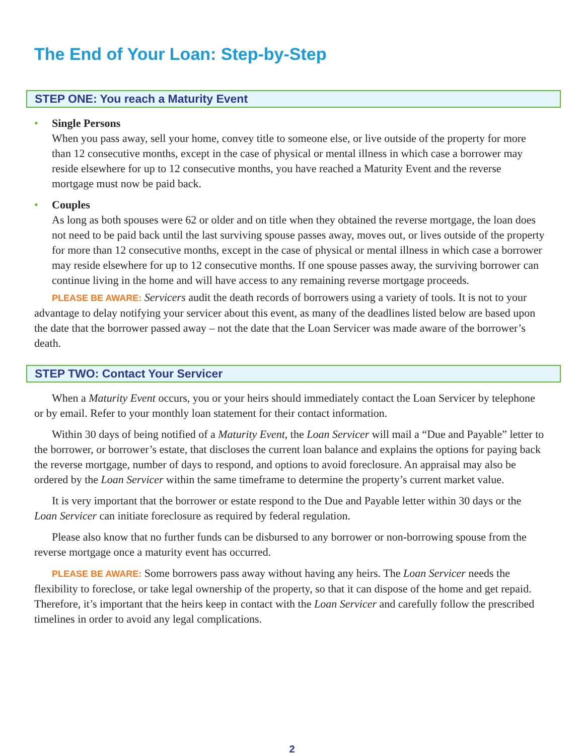The End of Your Loan: Step-by-Step
STEP ONE: You reach a Maturity Event
• Single Persons
When you pass away, sell your home, convey title to someone else, or live outside of the property for more than 12 consecutive months, except in the case of physical or mental illness in which case a borrower may reside elsewhere for up to 12 consecutive months, you have reached a Maturity Event and the reverse mortgage must now be paid back.
• Couples
As long as both spouses were 62 or older and on title when they obtained the reverse mortgage, the loan does not need to be paid back until the last surviving spouse passes away, moves out, or lives outside of the property for more than 12 consecutive months, except in the case of physical or mental illness in which case a borrower may reside elsewhere for up to 12 consecutive months. If one spouse passes away, the surviving borrower can continue living in the home and will have access to any remaining reverse mortgage proceeds.
PLEASE BE AWARE: Servicers audit the death records of borrowers using a variety of tools. It is not to your advantage to delay notifying your servicer about this event, as many of the deadlines listed below are based upon the date that the borrower passed away – not the date that the Loan Servicer was made aware of the borrower’s death.
STEP TWO: Contact Your Servicer
When a Maturity Event occurs, you or your heirs should immediately contact the Loan Servicer by telephone or by email. Refer to your monthly loan statement for their contact information.
Within 30 days of being notified of a Maturity Event, the Loan Servicer will mail a “Due and Payable” letter to the borrower, or borrower’s estate, that discloses the current loan balance and explains the options for paying back the reverse mortgage, number of days to respond, and options to avoid foreclosure. An appraisal may also be ordered by the Loan Servicer within the same timeframe to determine the property’s current market value.
It is very important that the borrower or estate respond to the Due and Payable letter within 30 days or the Loan Servicer can initiate foreclosure as required by federal regulation.
Please also know that no further funds can be disbursed to any borrower or non-borrowing spouse from the reverse mortgage once a maturity event has occurred.
PLEASE BE AWARE: Some borrowers pass away without having any heirs. The Loan Servicer needs the flexibility to foreclose, or take legal ownership of the property, so that it can dispose of the home and get repaid. Therefore, it’s important that the heirs keep in contact with the Loan Servicer and carefully follow the prescribed timelines in order to avoid any legal complications.
2